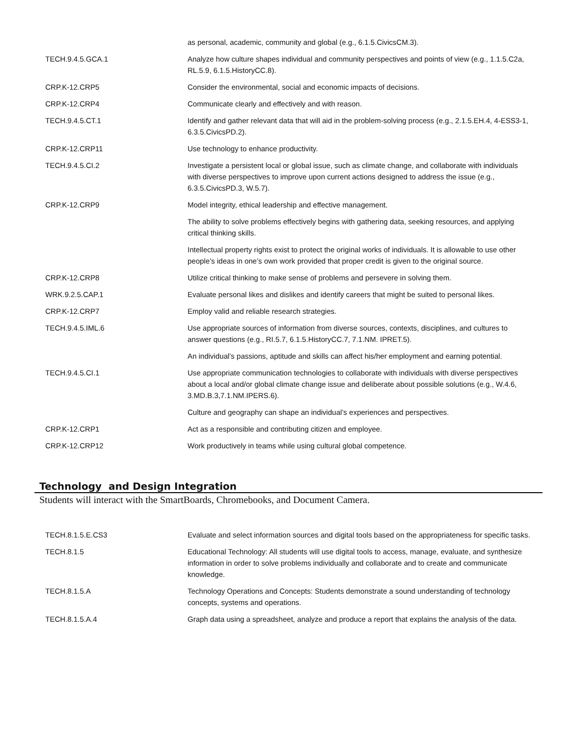| | as personal, academic, community and global (e.g., 6.1.5.CivicsCM.3). |
| TECH.9.4.5.GCA.1 | Analyze how culture shapes individual and community perspectives and points of view (e.g., 1.1.5.C2a, RL.5.9, 6.1.5.HistoryCC.8). |
| CRP.K-12.CRP5 | Consider the environmental, social and economic impacts of decisions. |
| CRP.K-12.CRP4 | Communicate clearly and effectively and with reason. |
| TECH.9.4.5.CT.1 | Identify and gather relevant data that will aid in the problem-solving process (e.g., 2.1.5.EH.4, 4-ESS3-1, 6.3.5.CivicsPD.2). |
| CRP.K-12.CRP11 | Use technology to enhance productivity. |
| TECH.9.4.5.CI.2 | Investigate a persistent local or global issue, such as climate change, and collaborate with individuals with diverse perspectives to improve upon current actions designed to address the issue (e.g., 6.3.5.CivicsPD.3, W.5.7). |
| CRP.K-12.CRP9 | Model integrity, ethical leadership and effective management. |
| | The ability to solve problems effectively begins with gathering data, seeking resources, and applying critical thinking skills. |
| | Intellectual property rights exist to protect the original works of individuals. It is allowable to use other people’s ideas in one’s own work provided that proper credit is given to the original source. |
| CRP.K-12.CRP8 | Utilize critical thinking to make sense of problems and persevere in solving them. |
| WRK.9.2.5.CAP.1 | Evaluate personal likes and dislikes and identify careers that might be suited to personal likes. |
| CRP.K-12.CRP7 | Employ valid and reliable research strategies. |
| TECH.9.4.5.IML.6 | Use appropriate sources of information from diverse sources, contexts, disciplines, and cultures to answer questions (e.g., RI.5.7, 6.1.5.HistoryCC.7, 7.1.NM. IPRET.5). |
| | An individual’s passions, aptitude and skills can affect his/her employment and earning potential. |
| TECH.9.4.5.CI.1 | Use appropriate communication technologies to collaborate with individuals with diverse perspectives about a local and/or global climate change issue and deliberate about possible solutions (e.g., W.4.6, 3.MD.B.3,7.1.NM.IPERS.6). |
| | Culture and geography can shape an individual’s experiences and perspectives. |
| CRP.K-12.CRP1 | Act as a responsible and contributing citizen and employee. |
| CRP.K-12.CRP12 | Work productively in teams while using cultural global competence. |
Technology and Design Integration
Students will interact with the SmartBoards, Chromebooks, and Document Camera.
| TECH.8.1.5.E.CS3 | Evaluate and select information sources and digital tools based on the appropriateness for specific tasks. |
| TECH.8.1.5 | Educational Technology: All students will use digital tools to access, manage, evaluate, and synthesize information in order to solve problems individually and collaborate and to create and communicate knowledge. |
| TECH.8.1.5.A | Technology Operations and Concepts: Students demonstrate a sound understanding of technology concepts, systems and operations. |
| TECH.8.1.5.A.4 | Graph data using a spreadsheet, analyze and produce a report that explains the analysis of the data. |